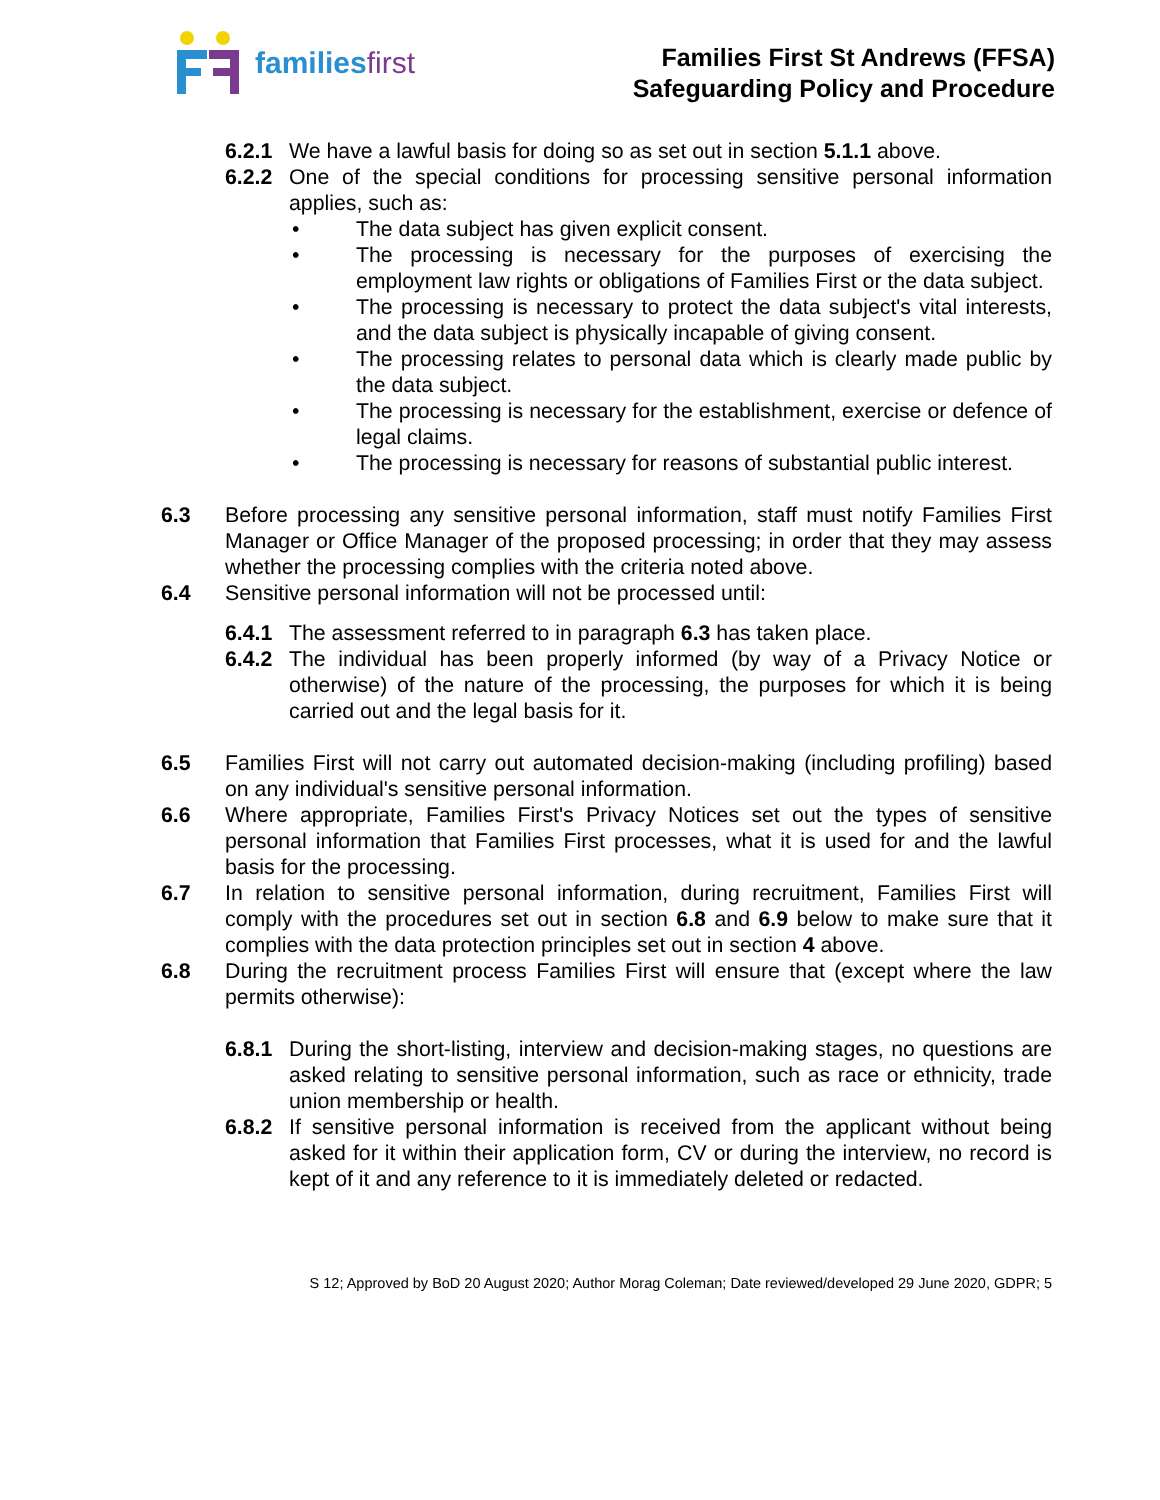familiesfirst
Families First St Andrews (FFSA)
Safeguarding Policy and Procedure
6.2.1 We have a lawful basis for doing so as set out in section 5.1.1 above.
6.2.2 One of the special conditions for processing sensitive personal information applies, such as:
• The data subject has given explicit consent.
• The processing is necessary for the purposes of exercising the employment law rights or obligations of Families First or the data subject.
• The processing is necessary to protect the data subject's vital interests, and the data subject is physically incapable of giving consent.
• The processing relates to personal data which is clearly made public by the data subject.
• The processing is necessary for the establishment, exercise or defence of legal claims.
• The processing is necessary for reasons of substantial public interest.
6.3 Before processing any sensitive personal information, staff must notify Families First Manager or Office Manager of the proposed processing; in order that they may assess whether the processing complies with the criteria noted above.
6.4 Sensitive personal information will not be processed until:
6.4.1 The assessment referred to in paragraph 6.3 has taken place.
6.4.2 The individual has been properly informed (by way of a Privacy Notice or otherwise) of the nature of the processing, the purposes for which it is being carried out and the legal basis for it.
6.5 Families First will not carry out automated decision-making (including profiling) based on any individual's sensitive personal information.
6.6 Where appropriate, Families First's Privacy Notices set out the types of sensitive personal information that Families First processes, what it is used for and the lawful basis for the processing.
6.7 In relation to sensitive personal information, during recruitment, Families First will comply with the procedures set out in section 6.8 and 6.9 below to make sure that it complies with the data protection principles set out in section 4 above.
6.8 During the recruitment process Families First will ensure that (except where the law permits otherwise):
6.8.1 During the short-listing, interview and decision-making stages, no questions are asked relating to sensitive personal information, such as race or ethnicity, trade union membership or health.
6.8.2 If sensitive personal information is received from the applicant without being asked for it within their application form, CV or during the interview, no record is kept of it and any reference to it is immediately deleted or redacted.
S 12; Approved by BoD 20 August 2020; Author Morag Coleman; Date reviewed/developed 29 June 2020, GDPR; 5